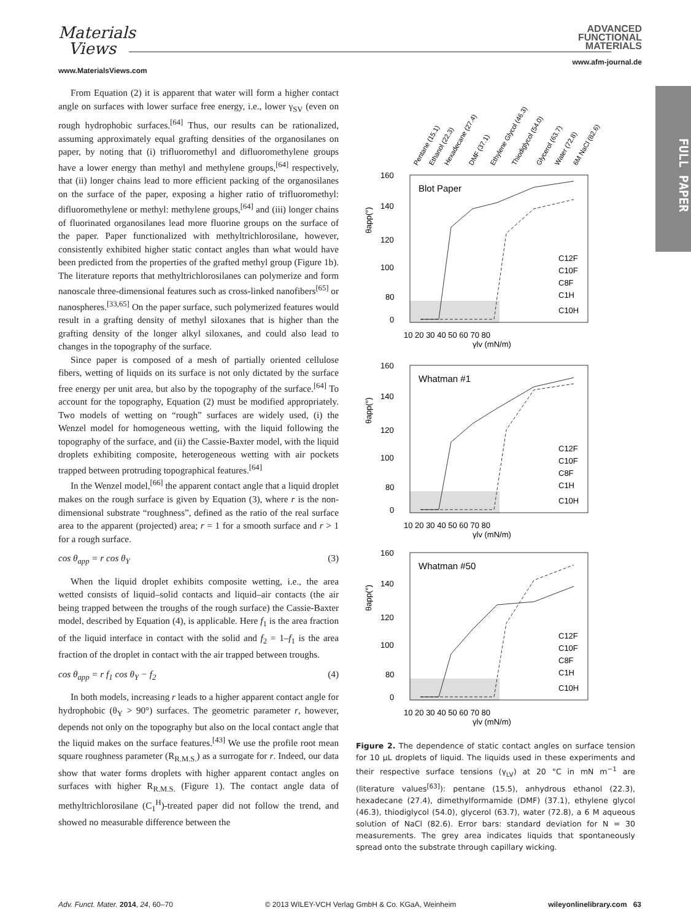Materials
Views
ADVANCED
FUNCTIONAL
MATERIALS
www.MaterialsViews.com
www.afm-journal.de
FULL PAPER
From Equation (2) it is apparent that water will form a higher contact angle on surfaces with lower surface free energy, i.e., lower γ<sub>SV</sub> (even on rough hydrophobic surfaces.<sup>[64]</sup> Thus, our results can be rationalized, assuming approximately equal grafting densities of the organosilanes on paper, by noting that (i) trifluoromethyl and difluoromethylene groups have a lower energy than methyl and methylene groups,<sup>[64]</sup> respectively, that (ii) longer chains lead to more efficient packing of the organosilanes on the surface of the paper, exposing a higher ratio of trifluoromethyl: difluoromethylene or methyl: methylene groups,<sup>[64]</sup> and (iii) longer chains of fluorinated organosilanes lead more fluorine groups on the surface of the paper. Paper functionalized with methyltrichlorosilane, however, consistently exhibited higher static contact angles than what would have been predicted from the properties of the grafted methyl group (Figure 1b). The literature reports that methyltrichlorosilanes can polymerize and form nanoscale three-dimensional features such as cross-linked nanofibers<sup>[65]</sup> or nanospheres.<sup>[33,65]</sup> On the paper surface, such polymerized features would result in a grafting density of methyl siloxanes that is higher than the grafting density of the longer alkyl siloxanes, and could also lead to changes in the topography of the surface.
Since paper is composed of a mesh of partially oriented cellulose fibers, wetting of liquids on its surface is not only dictated by the surface free energy per unit area, but also by the topography of the surface.<sup>[64]</sup> To account for the topography, Equation (2) must be modified appropriately. Two models of wetting on “rough” surfaces are widely used, (i) the Wenzel model for homogeneous wetting, with the liquid following the topography of the surface, and (ii) the Cassie-Baxter model, with the liquid droplets exhibiting composite, heterogeneous wetting with air pockets trapped between protruding topographical features.<sup>[64]</sup>
In the Wenzel model,<sup>[66]</sup> the apparent contact angle that a liquid droplet makes on the rough surface is given by Equation (3), where r is the non-dimensional substrate “roughness”, defined as the ratio of the real surface area to the apparent (projected) area; r = 1 for a smooth surface and r > 1 for a rough surface.
cos θ<sub>app</sub> = r cos θ<sub>Y</sub> (3)
When the liquid droplet exhibits composite wetting, i.e., the area wetted consists of liquid–solid contacts and liquid–air contacts (the air being trapped between the troughs of the rough surface) the Cassie-Baxter model, described by Equation (4), is applicable. Here f<sub>1</sub> is the area fraction of the liquid interface in contact with the solid and f<sub>2</sub> = 1–f<sub>1</sub> is the area fraction of the droplet in contact with the air trapped between troughs.
cos θ<sub>app</sub> = r f<sub>1</sub> cos θ<sub>Y</sub> − f<sub>2</sub> (4)
In both models, increasing r leads to a higher apparent contact angle for hydrophobic (θ<sub>Y</sub> > 90°) surfaces. The geometric parameter r, however, depends not only on the topography but also on the local contact angle that the liquid makes on the surface features.<sup>[43]</sup> We use the profile root mean square roughness parameter (R<sub>R.M.S.</sub>) as a surrogate for r. Indeed, our data show that water forms droplets with higher apparent contact angles on surfaces with higher R<sub>R.M.S.</sub> (Figure 1). The contact angle data of methyltrichlorosilane (C<sub>1</sub><sup>H</sup>)-treated paper did not follow the trend, and showed no measurable difference between the
Pentane (15.1)
Ethanol (22.3)
Hexadecane (27.4)
DMF (37.1)
Ethylene Glycol (46.3)
Thiodiglycol (54.0)
Glycerol (63.7)
Water (72.8)
6M NaCl (82.6)
Blot Paper
160
140
120
100
80
0
θapp(°)
10 20 30 40 50 60 70 80
γlv (mN/m)
C12F
C10F
C8F
C1H
C10H
Whatman #1
160
140
120
100
80
0
θapp(°)
10 20 30 40 50 60 70 80
γlv (mN/m)
C12F
C10F
C8F
C1H
C10H
Whatman #50
160
140
120
100
80
0
θapp(°)
10 20 30 40 50 60 70 80
γlv (mN/m)
C12F
C10F
C8F
C1H
C10H
Figure 2. The dependence of static contact angles on surface tension for 10 μL droplets of liquid. The liquids used in these experiments and their respective surface tensions (γ<sub>LV</sub>) at 20 °C in mN m<sup>−1</sup> are (literature values<sup>[63]</sup>): pentane (15.5), anhydrous ethanol (22.3), hexadecane (27.4), dimethylformamide (DMF) (37.1), ethylene glycol (46.3), thiodiglycol (54.0), glycerol (63.7), water (72.8), a 6 M aqueous solution of NaCl (82.6). Error bars: standard deviation for N = 30 measurements. The grey area indicates liquids that spontaneously spread onto the substrate through capillary wicking.
Adv. Funct. Mater. 2014, 24, 60–70 © 2013 WILEY-VCH Verlag GmbH & Co. KGaA, Weinheim wileyonlinelibrary.com 63